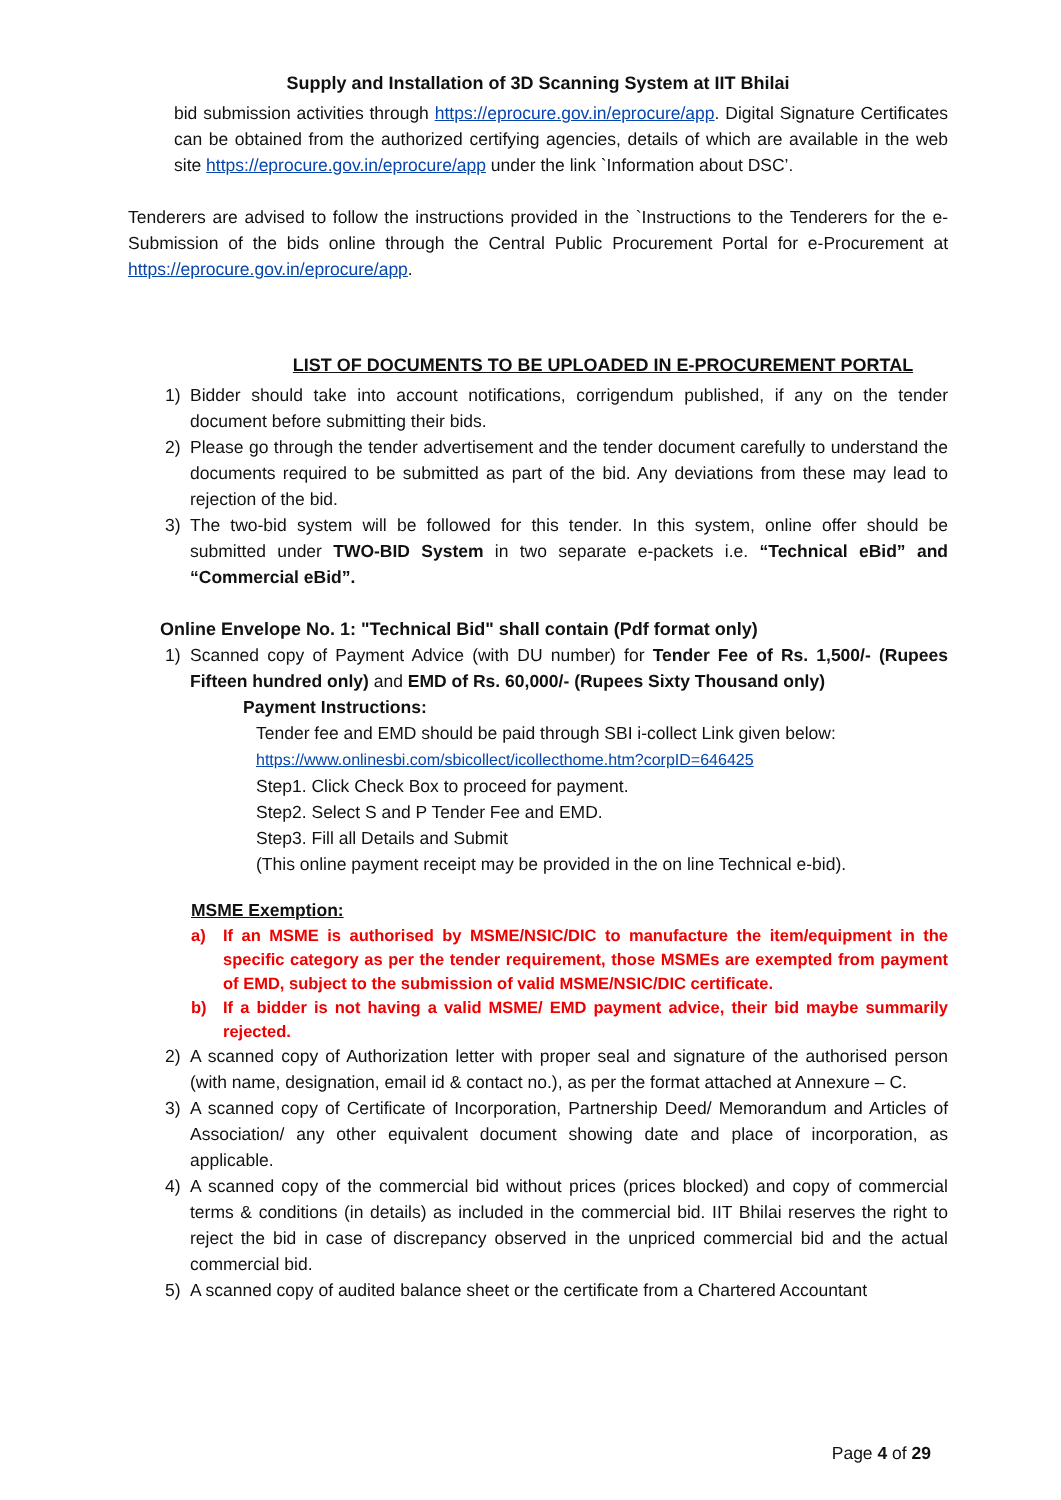Supply and Installation of 3D Scanning System at IIT Bhilai
bid submission activities through https://eprocure.gov.in/eprocure/app. Digital Signature Certificates can be obtained from the authorized certifying agencies, details of which are available in the web site https://eprocure.gov.in/eprocure/app under the link `Information about DSC’.
Tenderers are advised to follow the instructions provided in the `Instructions to the Tenderers for the e-Submission of the bids online through the Central Public Procurement Portal for e-Procurement at https://eprocure.gov.in/eprocure/app.
LIST OF DOCUMENTS TO BE UPLOADED IN E-PROCUREMENT PORTAL
1) Bidder should take into account notifications, corrigendum published, if any on the tender document before submitting their bids.
2) Please go through the tender advertisement and the tender document carefully to understand the documents required to be submitted as part of the bid. Any deviations from these may lead to rejection of the bid.
3) The two-bid system will be followed for this tender. In this system, online offer should be submitted under TWO-BID System in two separate e-packets i.e. “Technical eBid” and “Commercial eBid”.
Online Envelope No. 1: "Technical Bid" shall contain (Pdf format only)
1) Scanned copy of Payment Advice (with DU number) for Tender Fee of Rs. 1,500/- (Rupees Fifteen hundred only) and EMD of Rs. 60,000/- (Rupees Sixty Thousand only)
Payment Instructions:
Tender fee and EMD should be paid through SBI i-collect Link given below:
https://www.onlinesbi.com/sbicollect/icollecthome.htm?corpID=646425
Step1. Click Check Box to proceed for payment.
Step2. Select S and P Tender Fee and EMD.
Step3. Fill all Details and Submit
(This online payment receipt may be provided in the on line Technical e-bid).
MSME Exemption:
a) If an MSME is authorised by MSME/NSIC/DIC to manufacture the item/equipment in the specific category as per the tender requirement, those MSMEs are exempted from payment of EMD, subject to the submission of valid MSME/NSIC/DIC certificate.
b) If a bidder is not having a valid MSME/ EMD payment advice, their bid maybe summarily rejected.
2) A scanned copy of Authorization letter with proper seal and signature of the authorised person (with name, designation, email id & contact no.), as per the format attached at Annexure – C.
3) A scanned copy of Certificate of Incorporation, Partnership Deed/ Memorandum and Articles of Association/ any other equivalent document showing date and place of incorporation, as applicable.
4) A scanned copy of the commercial bid without prices (prices blocked) and copy of commercial terms & conditions (in details) as included in the commercial bid. IIT Bhilai reserves the right to reject the bid in case of discrepancy observed in the unpriced commercial bid and the actual commercial bid.
5) A scanned copy of audited balance sheet or the certificate from a Chartered Accountant
Page 4 of 29